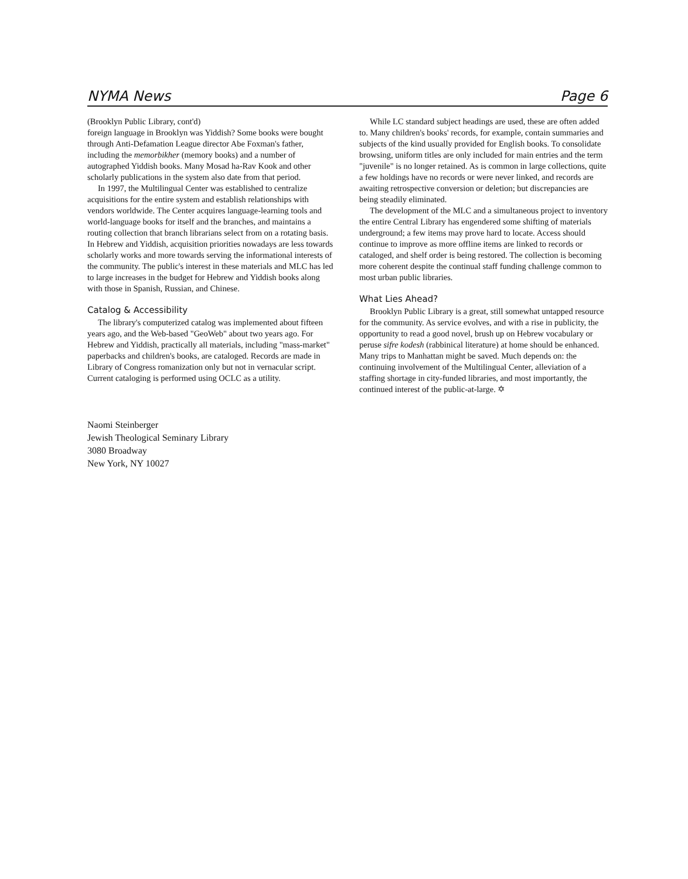NYMA News Page 6
(Brooklyn Public Library, cont'd)
foreign language in Brooklyn was Yiddish? Some books were bought through Anti-Defamation League director Abe Foxman's father, including the memorbikher (memory books) and a number of autographed Yiddish books. Many Mosad ha-Rav Kook and other scholarly publications in the system also date from that period.
In 1997, the Multilingual Center was established to centralize acquisitions for the entire system and establish relationships with vendors worldwide. The Center acquires language-learning tools and world-language books for itself and the branches, and maintains a routing collection that branch librarians select from on a rotating basis. In Hebrew and Yiddish, acquisition priorities nowadays are less towards scholarly works and more towards serving the informational interests of the community. The public's interest in these materials and MLC has led to large increases in the budget for Hebrew and Yiddish books along with those in Spanish, Russian, and Chinese.
Catalog & Accessibility
The library's computerized catalog was implemented about fifteen years ago, and the Web-based "GeoWeb" about two years ago. For Hebrew and Yiddish, practically all materials, including "mass-market" paperbacks and children's books, are cataloged. Records are made in Library of Congress romanization only but not in vernacular script. Current cataloging is performed using OCLC as a utility.
While LC standard subject headings are used, these are often added to. Many children's books' records, for example, contain summaries and subjects of the kind usually provided for English books. To consolidate browsing, uniform titles are only included for main entries and the term "juvenile" is no longer retained. As is common in large collections, quite a few holdings have no records or were never linked, and records are awaiting retrospective conversion or deletion; but discrepancies are being steadily eliminated.
The development of the MLC and a simultaneous project to inventory the entire Central Library has engendered some shifting of materials underground; a few items may prove hard to locate. Access should continue to improve as more offline items are linked to records or cataloged, and shelf order is being restored. The collection is becoming more coherent despite the continual staff funding challenge common to most urban public libraries.
What Lies Ahead?
Brooklyn Public Library is a great, still somewhat untapped resource for the community. As service evolves, and with a rise in publicity, the opportunity to read a good novel, brush up on Hebrew vocabulary or peruse sifre kodesh (rabbinical literature) at home should be enhanced. Many trips to Manhattan might be saved. Much depends on: the continuing involvement of the Multilingual Center, alleviation of a staffing shortage in city-funded libraries, and most importantly, the continued interest of the public-at-large. ✡
Naomi Steinberger
Jewish Theological Seminary Library
3080 Broadway
New York, NY 10027